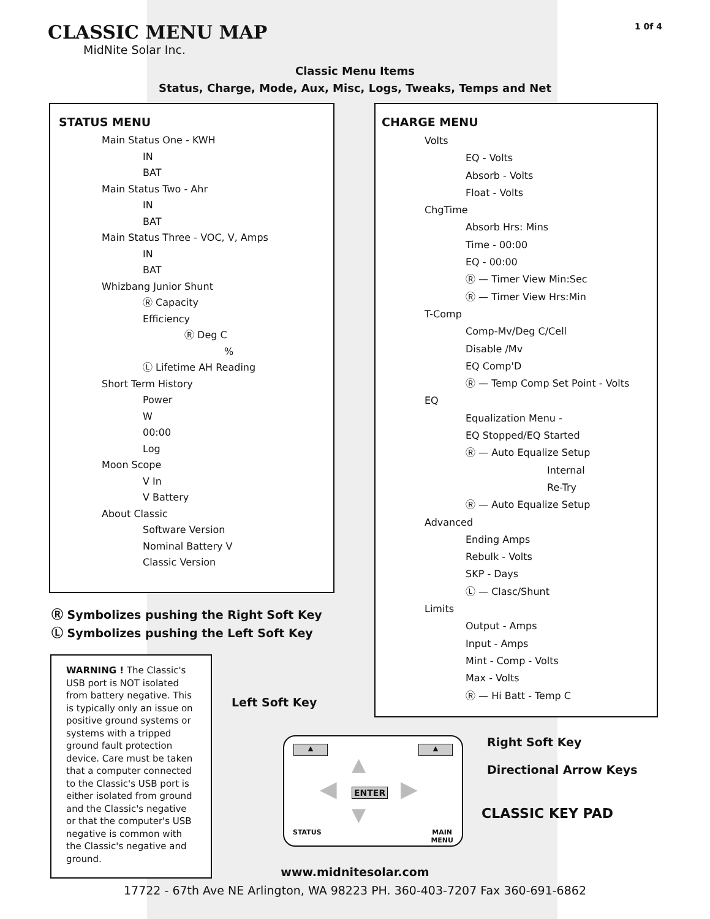CLASSIC MENU MAP
MidNite Solar Inc.
1 0f 4
Classic Menu Items
Status, Charge, Mode, Aux, Misc, Logs, Tweaks, Temps and Net
STATUS MENU
Main Status One - KWH
IN
BAT
Main Status Two - Ahr
IN
BAT
Main Status Three - VOC, V, Amps
IN
BAT
Whizbang Junior Shunt
Ⓡ Capacity
Efficiency
Ⓡ Deg C
%
Ⓛ Lifetime AH Reading
Short Term History
Power
W
00:00
Log
Moon Scope
V In
V Battery
About Classic
Software Version
Nominal Battery V
Classic Version
Ⓡ Symbolizes pushing the Right Soft Key
Ⓛ Symbolizes pushing the Left Soft Key
WARNING ! The Classic's USB port is NOT isolated from battery negative. This is typically only an issue on positive ground systems or systems with a tripped ground fault protection device. Care must be taken that a computer connected to the Classic's USB port is either isolated from ground and the Classic's negative or that the computer's USB negative is common with the Classic's negative and ground.
CHARGE MENU
Volts
EQ - Volts
Absorb - Volts
Float - Volts
ChgTime
Absorb Hrs: Mins
Time - 00:00
EQ - 00:00
Ⓡ — Timer View Min:Sec
Ⓡ — Timer View Hrs:Min
T-Comp
Comp-Mv/Deg C/Cell
Disable /Mv
EQ Comp'D
Ⓡ — Temp Comp Set Point - Volts
EQ
Equalization Menu -
EQ Stopped/EQ Started
Ⓡ — Auto Equalize Setup
Internal
Re-Try
Ⓡ — Auto Equalize Setup
Advanced
Ending Amps
Rebulk - Volts
SKP - Days
Ⓛ — Clasc/Shunt
Limits
Output - Amps
Input - Amps
Mint - Comp - Volts
Max - Volts
Ⓡ — Hi Batt - Temp C
Left Soft Key
Right Soft Key
Directional Arrow Keys
CLASSIC KEY PAD
▲ ▲
ENTER
▲
▼
◀ ▶
STATUS
MAIN
MENU
www.midnitesolar.com
17722 - 67th Ave NE Arlington, WA 98223 PH. 360-403-7207 Fax 360-691-6862